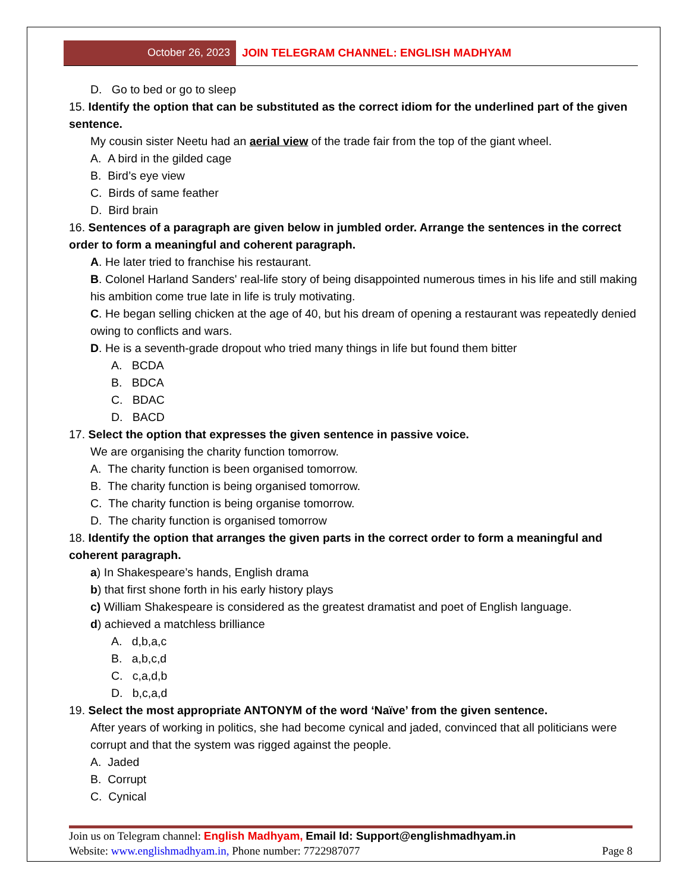October 26, 2023 JOIN TELEGRAM CHANNEL: ENGLISH MADHYAM
D. Go to bed or go to sleep
15. Identify the option that can be substituted as the correct idiom for the underlined part of the given sentence.
My cousin sister Neetu had an aerial view of the trade fair from the top of the giant wheel.
A. A bird in the gilded cage
B. Bird’s eye view
C. Birds of same feather
D. Bird brain
16. Sentences of a paragraph are given below in jumbled order. Arrange the sentences in the correct order to form a meaningful and coherent paragraph.
A. He later tried to franchise his restaurant.
B. Colonel Harland Sanders' real-life story of being disappointed numerous times in his life and still making his ambition come true late in life is truly motivating.
C. He began selling chicken at the age of 40, but his dream of opening a restaurant was repeatedly denied owing to conflicts and wars.
D. He is a seventh-grade dropout who tried many things in life but found them bitter
A. BCDA
B. BDCA
C. BDAC
D. BACD
17. Select the option that expresses the given sentence in passive voice.
We are organising the charity function tomorrow.
A. The charity function is been organised tomorrow.
B. The charity function is being organised tomorrow.
C. The charity function is being organise tomorrow.
D. The charity function is organised tomorrow
18. Identify the option that arranges the given parts in the correct order to form a meaningful and coherent paragraph.
a) In Shakespeare’s hands, English drama
b) that first shone forth in his early history plays
c) William Shakespeare is considered as the greatest dramatist and poet of English language.
d) achieved a matchless brilliance
A. d,b,a,c
B. a,b,c,d
C. c,a,d,b
D. b,c,a,d
19. Select the most appropriate ANTONYM of the word ‘Naïve’ from the given sentence.
After years of working in politics, she had become cynical and jaded, convinced that all politicians were corrupt and that the system was rigged against the people.
A. Jaded
B. Corrupt
C. Cynical
Join us on Telegram channel: English Madhyam, Email Id: Support@englishmadhyam.in
Website: www.englishmadhyam.in, Phone number: 7722987077 Page 8